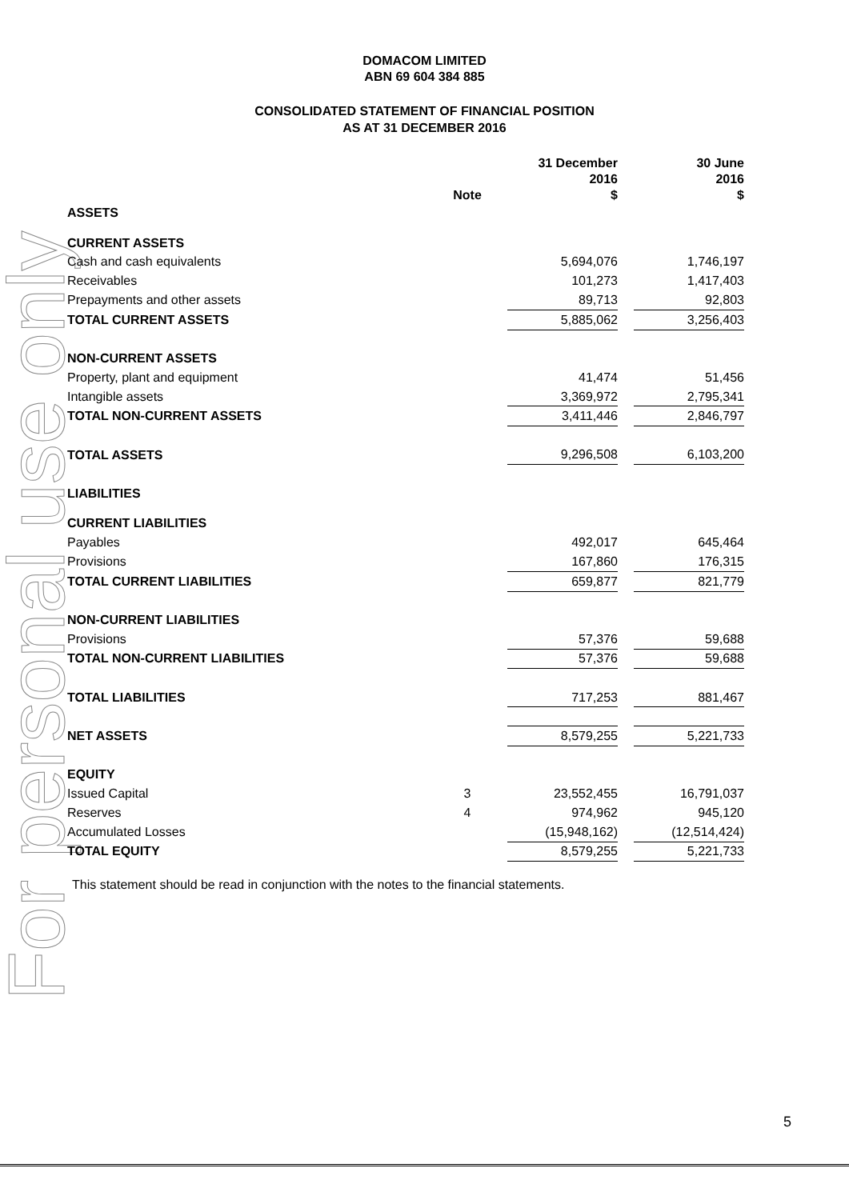For personal use only
DOMACOM LIMITED
ABN 69 604 384 885
CONSOLIDATED STATEMENT OF FINANCIAL POSITION
AS AT 31 DECEMBER 2016
| | Note | | 31 December 2016 $ | | 30 June 2016 $ |
| --- | --- | --- | --- | --- | --- |
| ASSETS | | | | | |
| CURRENT ASSETS | | | | | |
| Cash and cash equivalents | | | 5,694,076 | | 1,746,197 |
| Receivables | | | 101,273 | | 1,417,403 |
| Prepayments and other assets | | | 89,713 | | 92,803 |
| TOTAL CURRENT ASSETS | | | 5,885,062 | | 3,256,403 |
| NON-CURRENT ASSETS | | | | | |
| Property, plant and equipment | | | 41,474 | | 51,456 |
| Intangible assets | | | 3,369,972 | | 2,795,341 |
| TOTAL NON-CURRENT ASSETS | | | 3,411,446 | | 2,846,797 |
| TOTAL ASSETS | | | 9,296,508 | | 6,103,200 |
| LIABILITIES | | | | | |
| CURRENT LIABILITIES | | | | | |
| Payables | | | 492,017 | | 645,464 |
| Provisions | | | 167,860 | | 176,315 |
| TOTAL CURRENT LIABILITIES | | | 659,877 | | 821,779 |
| NON-CURRENT LIABILITIES | | | | | |
| Provisions | | | 57,376 | | 59,688 |
| TOTAL NON-CURRENT LIABILITIES | | | 57,376 | | 59,688 |
| TOTAL LIABILITIES | | | 717,253 | | 881,467 |
| NET ASSETS | | | 8,579,255 | | 5,221,733 |
| EQUITY | | | | | |
| Issued Capital | 3 | | 23,552,455 | | 16,791,037 |
| Reserves | 4 | | 974,962 | | 945,120 |
| Accumulated Losses | | | (15,948,162) | | (12,514,424) |
| TOTAL EQUITY | | | 8,579,255 | | 5,221,733 |
This statement should be read in conjunction with the notes to the financial statements.
5